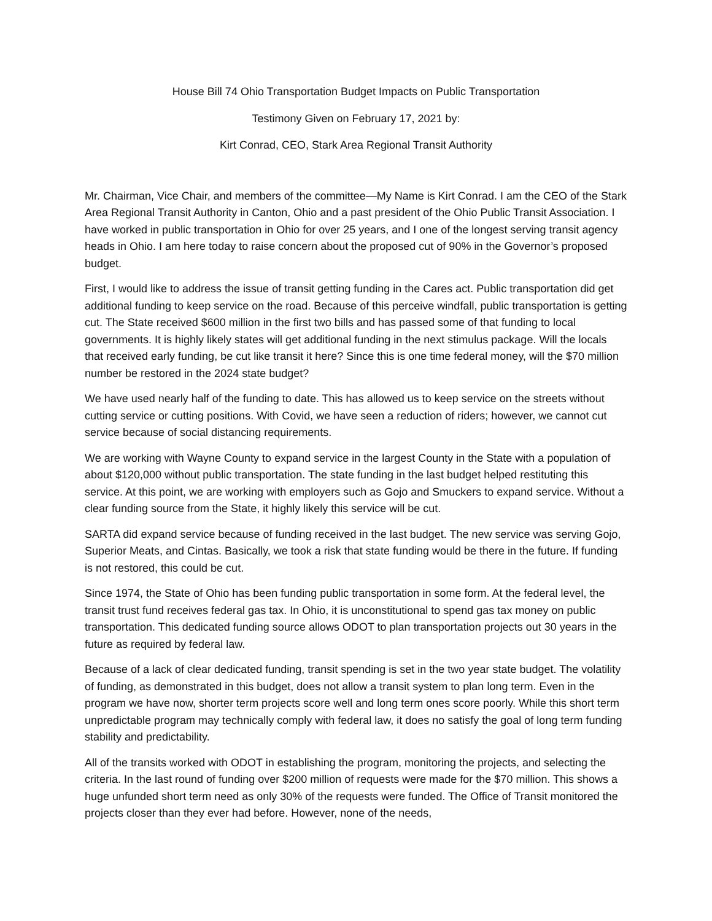House Bill 74 Ohio Transportation Budget Impacts on Public Transportation
Testimony Given on February 17, 2021 by:
Kirt Conrad, CEO, Stark Area Regional Transit Authority
Mr. Chairman, Vice Chair, and members of the committee—My Name is Kirt Conrad. I am the CEO of the Stark Area Regional Transit Authority in Canton, Ohio and a past president of the Ohio Public Transit Association. I have worked in public transportation in Ohio for over 25 years, and I one of the longest serving transit agency heads in Ohio. I am here today to raise concern about the proposed cut of 90% in the Governor’s proposed budget.
First, I would like to address the issue of transit getting funding in the Cares act. Public transportation did get additional funding to keep service on the road. Because of this perceive windfall, public transportation is getting cut. The State received $600 million in the first two bills and has passed some of that funding to local governments. It is highly likely states will get additional funding in the next stimulus package. Will the locals that received early funding, be cut like transit it here? Since this is one time federal money, will the $70 million number be restored in the 2024 state budget?
We have used nearly half of the funding to date. This has allowed us to keep service on the streets without cutting service or cutting positions. With Covid, we have seen a reduction of riders; however, we cannot cut service because of social distancing requirements.
We are working with Wayne County to expand service in the largest County in the State with a population of about $120,000 without public transportation. The state funding in the last budget helped restituting this service. At this point, we are working with employers such as Gojo and Smuckers to expand service. Without a clear funding source from the State, it highly likely this service will be cut.
SARTA did expand service because of funding received in the last budget. The new service was serving Gojo, Superior Meats, and Cintas. Basically, we took a risk that state funding would be there in the future. If funding is not restored, this could be cut.
Since 1974, the State of Ohio has been funding public transportation in some form. At the federal level, the transit trust fund receives federal gas tax. In Ohio, it is unconstitutional to spend gas tax money on public transportation. This dedicated funding source allows ODOT to plan transportation projects out 30 years in the future as required by federal law.
Because of a lack of clear dedicated funding, transit spending is set in the two year state budget. The volatility of funding, as demonstrated in this budget, does not allow a transit system to plan long term. Even in the program we have now, shorter term projects score well and long term ones score poorly. While this short term unpredictable program may technically comply with federal law, it does no satisfy the goal of long term funding stability and predictability.
All of the transits worked with ODOT in establishing the program, monitoring the projects, and selecting the criteria. In the last round of funding over $200 million of requests were made for the $70 million. This shows a huge unfunded short term need as only 30% of the requests were funded. The Office of Transit monitored the projects closer than they ever had before. However, none of the needs,